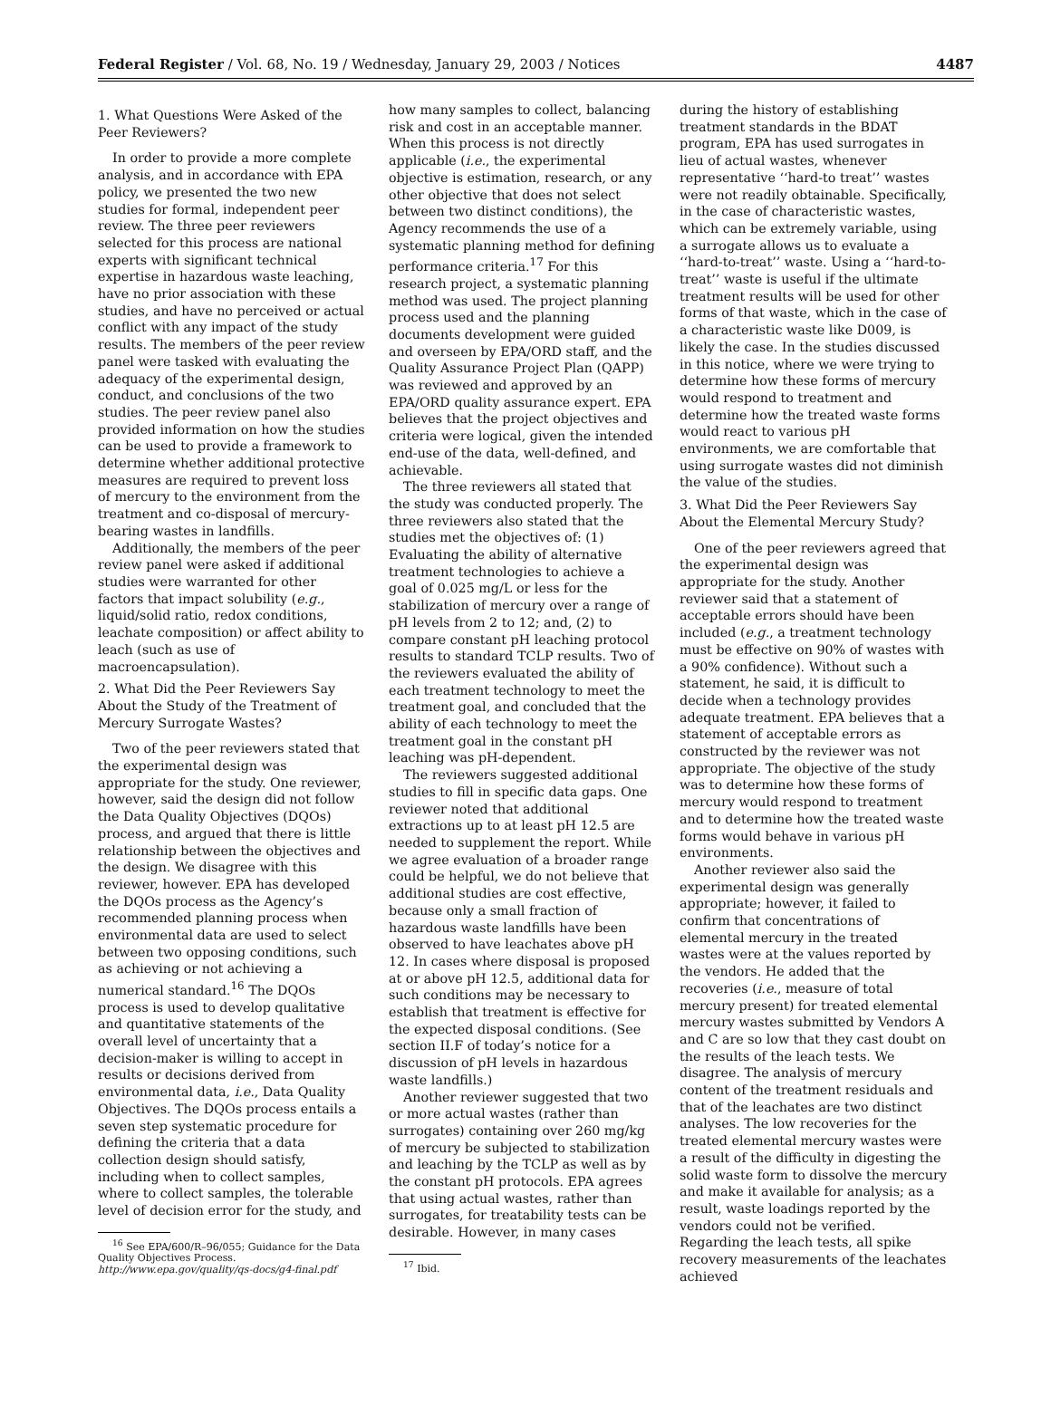Federal Register / Vol. 68, No. 19 / Wednesday, January 29, 2003 / Notices 4487
1. What Questions Were Asked of the Peer Reviewers?
In order to provide a more complete analysis, and in accordance with EPA policy, we presented the two new studies for formal, independent peer review. The three peer reviewers selected for this process are national experts with significant technical expertise in hazardous waste leaching, have no prior association with these studies, and have no perceived or actual conflict with any impact of the study results. The members of the peer review panel were tasked with evaluating the adequacy of the experimental design, conduct, and conclusions of the two studies. The peer review panel also provided information on how the studies can be used to provide a framework to determine whether additional protective measures are required to prevent loss of mercury to the environment from the treatment and co-disposal of mercury-bearing wastes in landfills.
Additionally, the members of the peer review panel were asked if additional studies were warranted for other factors that impact solubility (e.g., liquid/solid ratio, redox conditions, leachate composition) or affect ability to leach (such as use of macroencapsulation).
2. What Did the Peer Reviewers Say About the Study of the Treatment of Mercury Surrogate Wastes?
Two of the peer reviewers stated that the experimental design was appropriate for the study. One reviewer, however, said the design did not follow the Data Quality Objectives (DQOs) process, and argued that there is little relationship between the objectives and the design. We disagree with this reviewer, however. EPA has developed the DQOs process as the Agency’s recommended planning process when environmental data are used to select between two opposing conditions, such as achieving or not achieving a numerical standard.<sup>16</sup> The DQOs process is used to develop qualitative and quantitative statements of the overall level of uncertainty that a decision-maker is willing to accept in results or decisions derived from environmental data, i.e., Data Quality Objectives. The DQOs process entails a seven step systematic procedure for defining the criteria that a data collection design should satisfy, including when to collect samples, where to collect samples, the tolerable level of decision error for the study, and
<sup>16</sup> See EPA/600/R–96/055; Guidance for the Data Quality Objectives Process. http://www.epa.gov/quality/qs-docs/g4-final.pdf
how many samples to collect, balancing risk and cost in an acceptable manner. When this process is not directly applicable (i.e., the experimental objective is estimation, research, or any other objective that does not select between two distinct conditions), the Agency recommends the use of a systematic planning method for defining performance criteria.<sup>17</sup> For this research project, a systematic planning method was used. The project planning process used and the planning documents development were guided and overseen by EPA/ORD staff, and the Quality Assurance Project Plan (QAPP) was reviewed and approved by an EPA/ORD quality assurance expert. EPA believes that the project objectives and criteria were logical, given the intended end-use of the data, well-defined, and achievable.
The three reviewers all stated that the study was conducted properly. The three reviewers also stated that the studies met the objectives of: (1) Evaluating the ability of alternative treatment technologies to achieve a goal of 0.025 mg/L or less for the stabilization of mercury over a range of pH levels from 2 to 12; and, (2) to compare constant pH leaching protocol results to standard TCLP results. Two of the reviewers evaluated the ability of each treatment technology to meet the treatment goal, and concluded that the ability of each technology to meet the treatment goal in the constant pH leaching was pH-dependent.
The reviewers suggested additional studies to fill in specific data gaps. One reviewer noted that additional extractions up to at least pH 12.5 are needed to supplement the report. While we agree evaluation of a broader range could be helpful, we do not believe that additional studies are cost effective, because only a small fraction of hazardous waste landfills have been observed to have leachates above pH 12. In cases where disposal is proposed at or above pH 12.5, additional data for such conditions may be necessary to establish that treatment is effective for the expected disposal conditions. (See section II.F of today’s notice for a discussion of pH levels in hazardous waste landfills.)
Another reviewer suggested that two or more actual wastes (rather than surrogates) containing over 260 mg/kg of mercury be subjected to stabilization and leaching by the TCLP as well as by the constant pH protocols. EPA agrees that using actual wastes, rather than surrogates, for treatability tests can be desirable. However, in many cases
<sup>17</sup> Ibid.
during the history of establishing treatment standards in the BDAT program, EPA has used surrogates in lieu of actual wastes, whenever representative ‘‘hard-to treat’’ wastes were not readily obtainable. Specifically, in the case of characteristic wastes, which can be extremely variable, using a surrogate allows us to evaluate a ‘‘hard-to-treat’’ waste. Using a ‘‘hard-to-treat’’ waste is useful if the ultimate treatment results will be used for other forms of that waste, which in the case of a characteristic waste like D009, is likely the case. In the studies discussed in this notice, where we were trying to determine how these forms of mercury would respond to treatment and determine how the treated waste forms would react to various pH environments, we are comfortable that using surrogate wastes did not diminish the value of the studies.
3. What Did the Peer Reviewers Say About the Elemental Mercury Study?
One of the peer reviewers agreed that the experimental design was appropriate for the study. Another reviewer said that a statement of acceptable errors should have been included (e.g., a treatment technology must be effective on 90% of wastes with a 90% confidence). Without such a statement, he said, it is difficult to decide when a technology provides adequate treatment. EPA believes that a statement of acceptable errors as constructed by the reviewer was not appropriate. The objective of the study was to determine how these forms of mercury would respond to treatment and to determine how the treated waste forms would behave in various pH environments.
Another reviewer also said the experimental design was generally appropriate; however, it failed to confirm that concentrations of elemental mercury in the treated wastes were at the values reported by the vendors. He added that the recoveries (i.e., measure of total mercury present) for treated elemental mercury wastes submitted by Vendors A and C are so low that they cast doubt on the results of the leach tests. We disagree. The analysis of mercury content of the treatment residuals and that of the leachates are two distinct analyses. The low recoveries for the treated elemental mercury wastes were a result of the difficulty in digesting the solid waste form to dissolve the mercury and make it available for analysis; as a result, waste loadings reported by the vendors could not be verified. Regarding the leach tests, all spike recovery measurements of the leachates achieved